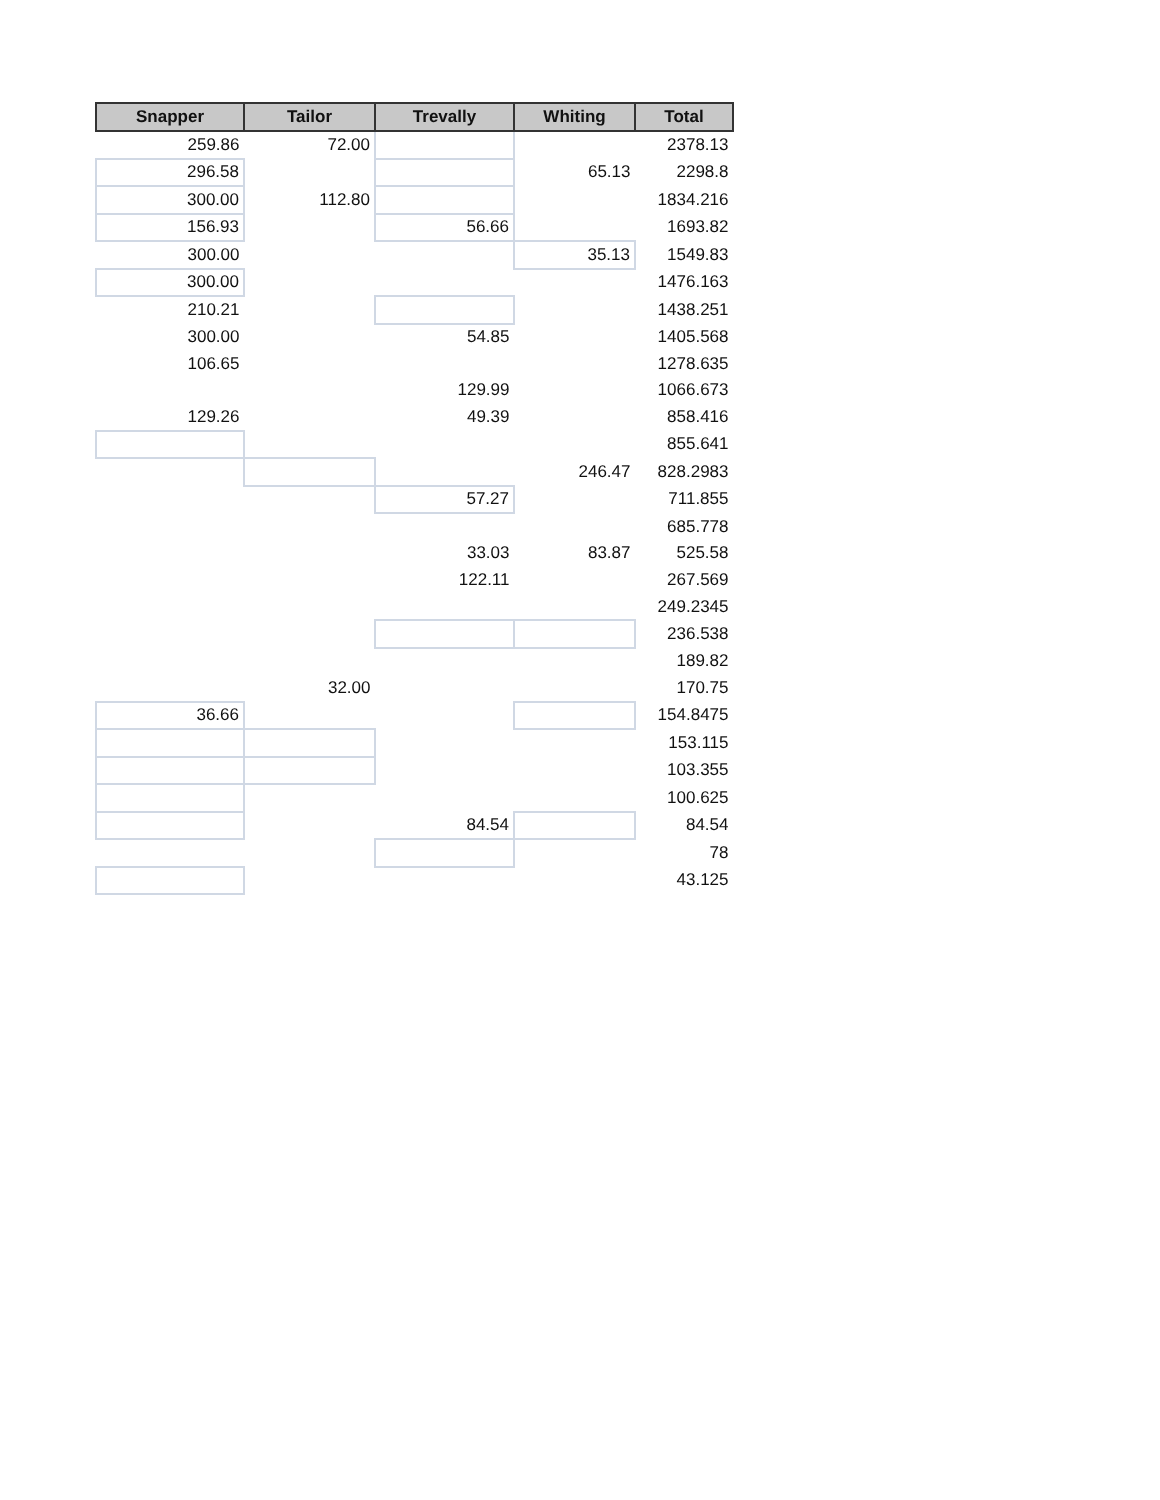| Snapper | Tailor | Trevally | Whiting | Total |
| --- | --- | --- | --- | --- |
| 259.86 | 72.00 | | | 2378.13 |
| 296.58 | | | 65.13 | 2298.8 |
| 300.00 | 112.80 | | | 1834.216 |
| 156.93 | | 56.66 | | 1693.82 |
| 300.00 | | | 35.13 | 1549.83 |
| 300.00 | | | | 1476.163 |
| 210.21 | | | | 1438.251 |
| 300.00 | | 54.85 | | 1405.568 |
| 106.65 | | | | 1278.635 |
| | | 129.99 | | 1066.673 |
| 129.26 | | 49.39 | | 858.416 |
| | | | | 855.641 |
| | | | 246.47 | 828.2983 |
| | | 57.27 | | 711.855 |
| | | | | 685.778 |
| | | 33.03 | 83.87 | 525.58 |
| | | 122.11 | | 267.569 |
| | | | | 249.2345 |
| | | | | 236.538 |
| | | | | 189.82 |
| | 32.00 | | | 170.75 |
| 36.66 | | | | 154.8475 |
| | | | | 153.115 |
| | | | | 103.355 |
| | | | | 100.625 |
| | | 84.54 | | 84.54 |
| | | | | 78 |
| | | | | 43.125 |